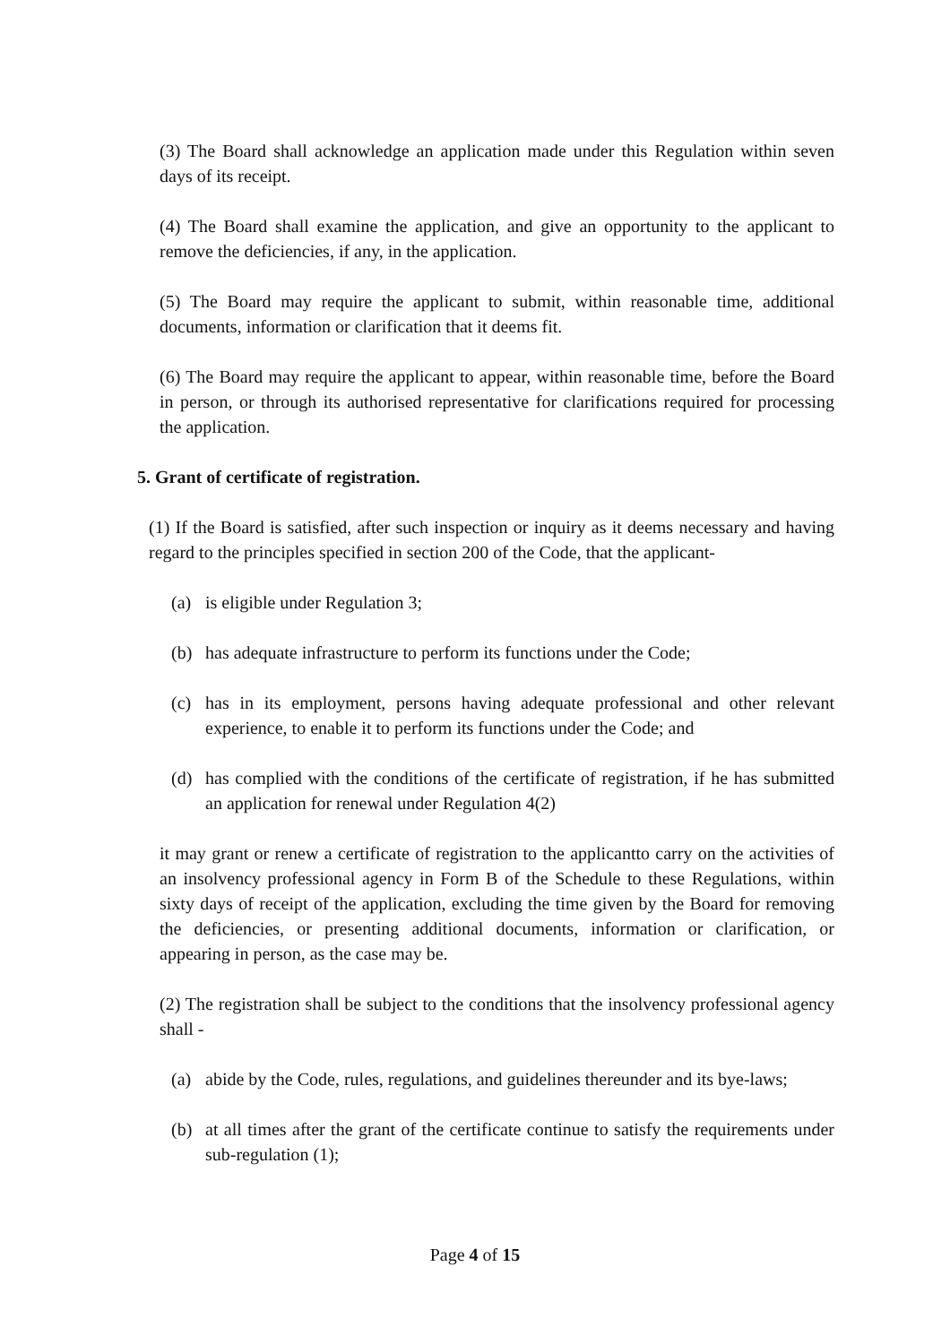(3) The Board shall acknowledge an application made under this Regulation within seven days of its receipt.
(4) The Board shall examine the application, and give an opportunity to the applicant to remove the deficiencies, if any, in the application.
(5) The Board may require the applicant to submit, within reasonable time, additional documents, information or clarification that it deems fit.
(6) The Board may require the applicant to appear, within reasonable time, before the Board in person, or through its authorised representative for clarifications required for processing the application.
5. Grant of certificate of registration.
(1) If the Board is satisfied, after such inspection or inquiry as it deems necessary and having regard to the principles specified in section 200 of the Code, that the applicant-
(a) is eligible under Regulation 3;
(b) has adequate infrastructure to perform its functions under the Code;
(c) has in its employment, persons having adequate professional and other relevant experience, to enable it to perform its functions under the Code; and
(d) has complied with the conditions of the certificate of registration, if he has submitted an application for renewal under Regulation 4(2)
it may grant or renew a certificate of registration to the applicantto carry on the activities of an insolvency professional agency in Form B of the Schedule to these Regulations, within sixty days of receipt of the application, excluding the time given by the Board for removing the deficiencies, or presenting additional documents, information or clarification, or appearing in person, as the case may be.
(2) The registration shall be subject to the conditions that the insolvency professional agency shall -
(a) abide by the Code, rules, regulations, and guidelines thereunder and its bye-laws;
(b) at all times after the grant of the certificate continue to satisfy the requirements under sub-regulation (1);
Page 4 of 15